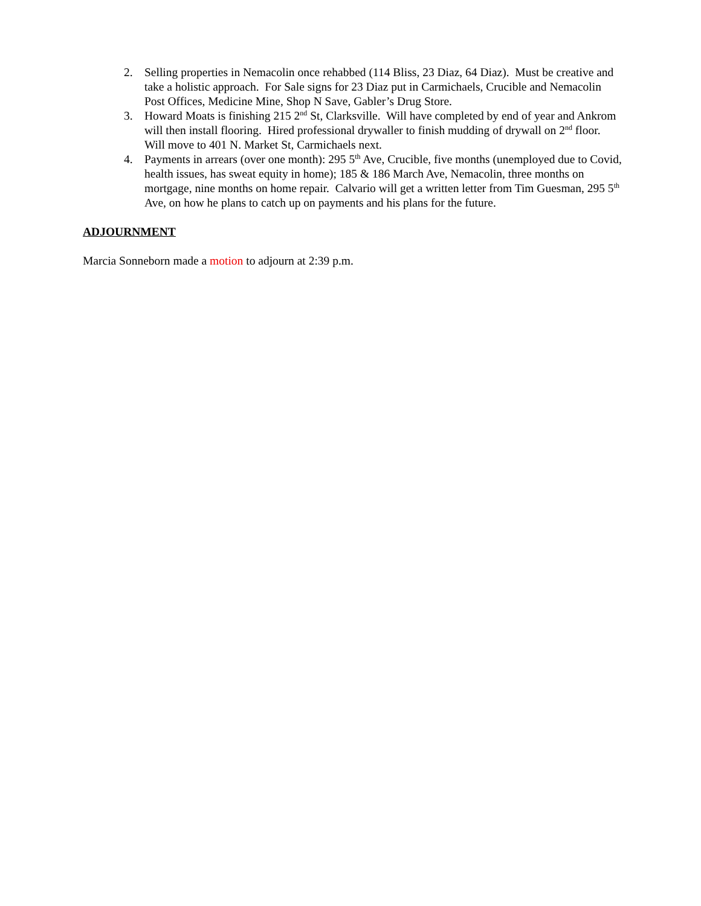2. Selling properties in Nemacolin once rehabbed (114 Bliss, 23 Diaz, 64 Diaz). Must be creative and take a holistic approach. For Sale signs for 23 Diaz put in Carmichaels, Crucible and Nemacolin Post Offices, Medicine Mine, Shop N Save, Gabler’s Drug Store.
3. Howard Moats is finishing 215 2<sup>nd</sup> St, Clarksville. Will have completed by end of year and Ankrom will then install flooring. Hired professional drywaller to finish mudding of drywall on 2<sup>nd</sup> floor. Will move to 401 N. Market St, Carmichaels next.
4. Payments in arrears (over one month): 295 5<sup>th</sup> Ave, Crucible, five months (unemployed due to Covid, health issues, has sweat equity in home); 185 & 186 March Ave, Nemacolin, three months on mortgage, nine months on home repair. Calvario will get a written letter from Tim Guesman, 295 5<sup>th</sup> Ave, on how he plans to catch up on payments and his plans for the future.
ADJOURNMENT
Marcia Sonneborn made a motion to adjourn at 2:39 p.m.